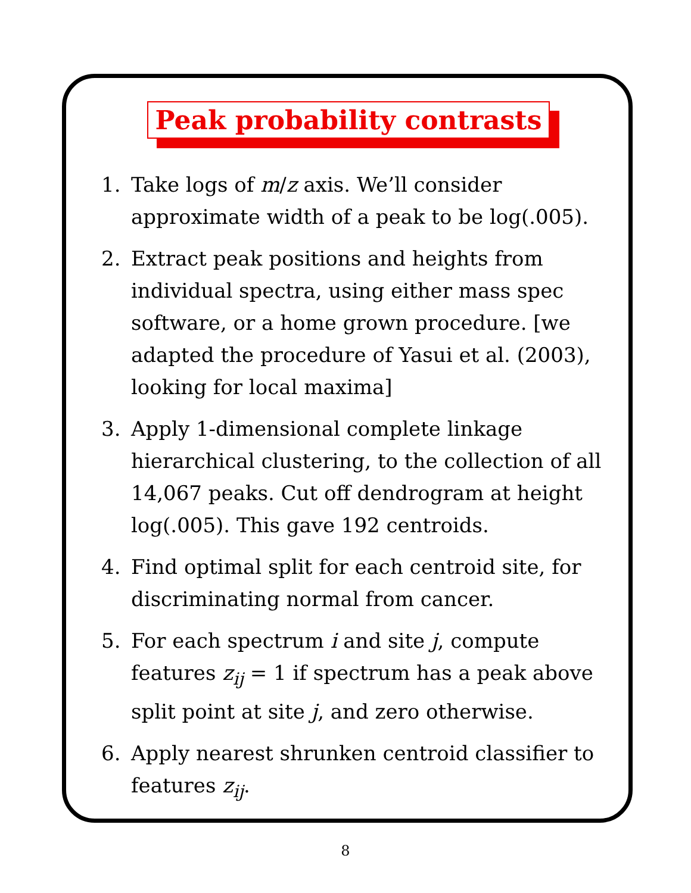Peak probability contrasts
1. Take logs of m/z axis. We’ll consider approximate width of a peak to be log(.005).
2. Extract peak positions and heights from individual spectra, using either mass spec software, or a home grown procedure. [we adapted the procedure of Yasui et al. (2003), looking for local maxima]
3. Apply 1-dimensional complete linkage hierarchical clustering, to the collection of all 14,067 peaks. Cut off dendrogram at height log(.005). This gave 192 centroids.
4. Find optimal split for each centroid site, for discriminating normal from cancer.
5. For each spectrum i and site j, compute features z<sub>ij</sub> = 1 if spectrum has a peak above split point at site j, and zero otherwise.
6. Apply nearest shrunken centroid classifier to features z<sub>ij</sub>.
8